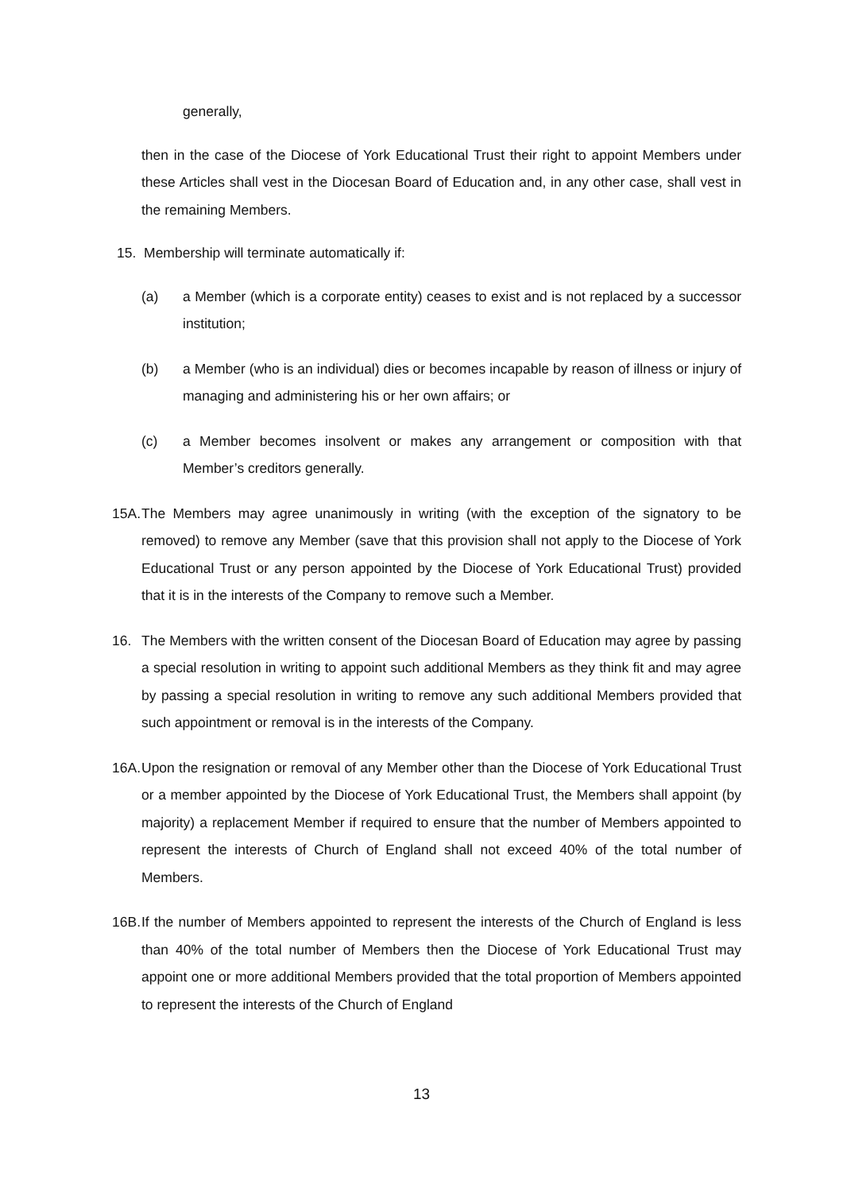generally,
then in the case of the Diocese of York Educational Trust their right to appoint Members under these Articles shall vest in the Diocesan Board of Education and, in any other case, shall vest in the remaining Members.
15. Membership will terminate automatically if:
(a) a Member (which is a corporate entity) ceases to exist and is not replaced by a successor institution;
(b) a Member (who is an individual) dies or becomes incapable by reason of illness or injury of managing and administering his or her own affairs; or
(c) a Member becomes insolvent or makes any arrangement or composition with that Member’s creditors generally.
15A.
The Members may agree unanimously in writing (with the exception of the signatory to be removed) to remove any Member (save that this provision shall not apply to the Diocese of York Educational Trust or any person appointed by the Diocese of York Educational Trust) provided that it is in the interests of the Company to remove such a Member.
16. The Members with the written consent of the Diocesan Board of Education may agree by passing a special resolution in writing to appoint such additional Members as they think fit and may agree by passing a special resolution in writing to remove any such additional Members provided that such appointment or removal is in the interests of the Company.
16A.
Upon the resignation or removal of any Member other than the Diocese of York Educational Trust or a member appointed by the Diocese of York Educational Trust, the Members shall appoint (by majority) a replacement Member if required to ensure that the number of Members appointed to represent the interests of Church of England shall not exceed 40% of the total number of Members.
16B.
If the number of Members appointed to represent the interests of the Church of England is less than 40% of the total number of Members then the Diocese of York Educational Trust may appoint one or more additional Members provided that the total proportion of Members appointed to represent the interests of the Church of England
13